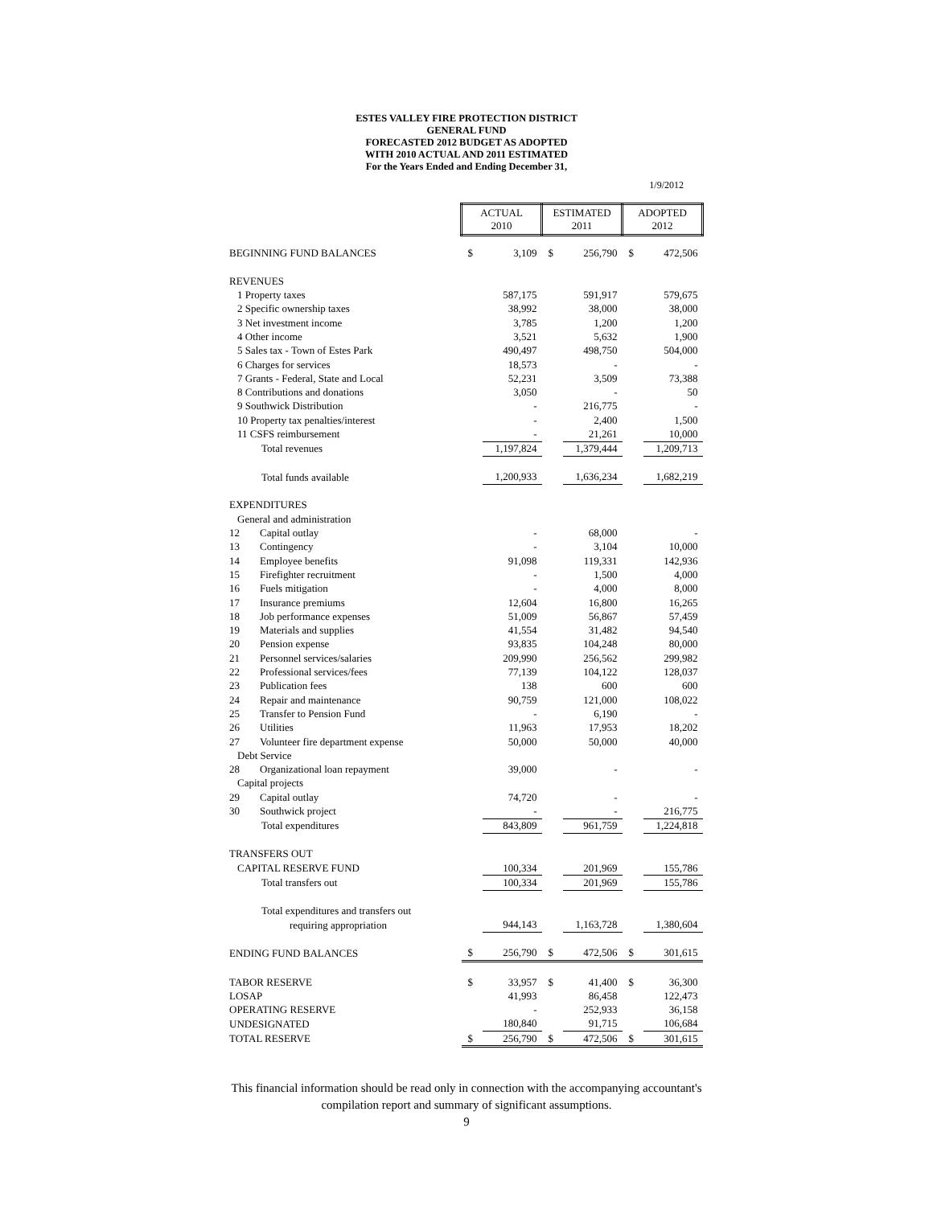ESTES VALLEY FIRE PROTECTION DISTRICT
GENERAL FUND
FORECASTED 2012 BUDGET AS ADOPTED
WITH 2010 ACTUAL AND 2011 ESTIMATED
For the Years Ended and Ending December 31,
1/9/2012
| | ACTUAL 2010 | | ESTIMATED 2011 | | ADOPTED 2012 | |
| BEGINNING FUND BALANCES | $ | 3,109 | $ | 256,790 | $ | 472,506 |
| REVENUES | | | | | | |
| 1 Property taxes | | 587,175 | | 591,917 | | 579,675 |
| 2 Specific ownership taxes | | 38,992 | | 38,000 | | 38,000 |
| 3 Net investment income | | 3,785 | | 1,200 | | 1,200 |
| 4 Other income | | 3,521 | | 5,632 | | 1,900 |
| 5 Sales tax - Town of Estes Park | | 490,497 | | 498,750 | | 504,000 |
| 6 Charges for services | | 18,573 | | - | | - |
| 7 Grants - Federal, State and Local | | 52,231 | | 3,509 | | 73,388 |
| 8 Contributions and donations | | 3,050 | | - | | 50 |
| 9 Southwick Distribution | | - | | 216,775 | | - |
| 10 Property tax penalties/interest | | - | | 2,400 | | 1,500 |
| 11 CSFS reimbursement | | - | | 21,261 | | 10,000 |
| Total revenues | | 1,197,824 | | 1,379,444 | | 1,209,713 |
| Total funds available | | 1,200,933 | | 1,636,234 | | 1,682,219 |
| EXPENDITURES | | | | | | |
| General and administration | | | | | | |
| 12 Capital outlay | | - | | 68,000 | | - |
| 13 Contingency | | - | | 3,104 | | 10,000 |
| 14 Employee benefits | | 91,098 | | 119,331 | | 142,936 |
| 15 Firefighter recruitment | | - | | 1,500 | | 4,000 |
| 16 Fuels mitigation | | - | | 4,000 | | 8,000 |
| 17 Insurance premiums | | 12,604 | | 16,800 | | 16,265 |
| 18 Job performance expenses | | 51,009 | | 56,867 | | 57,459 |
| 19 Materials and supplies | | 41,554 | | 31,482 | | 94,540 |
| 20 Pension expense | | 93,835 | | 104,248 | | 80,000 |
| 21 Personnel services/salaries | | 209,990 | | 256,562 | | 299,982 |
| 22 Professional services/fees | | 77,139 | | 104,122 | | 128,037 |
| 23 Publication fees | | 138 | | 600 | | 600 |
| 24 Repair and maintenance | | 90,759 | | 121,000 | | 108,022 |
| 25 Transfer to Pension Fund | | - | | 6,190 | | - |
| 26 Utilities | | 11,963 | | 17,953 | | 18,202 |
| 27 Volunteer fire department expense | | 50,000 | | 50,000 | | 40,000 |
| Debt Service | | | | | | |
| 28 Organizational loan repayment | | 39,000 | | - | | - |
| Capital projects | | | | | | |
| 29 Capital outlay | | 74,720 | | - | | - |
| 30 Southwick project | | - | | - | | 216,775 |
| Total expenditures | | 843,809 | | 961,759 | | 1,224,818 |
| TRANSFERS OUT | | | | | | |
| CAPITAL RESERVE FUND | | 100,334 | | 201,969 | | 155,786 |
| Total transfers out | | 100,334 | | 201,969 | | 155,786 |
| Total expenditures and transfers out | | | | | | |
| requiring appropriation | | 944,143 | | 1,163,728 | | 1,380,604 |
| ENDING FUND BALANCES | $ | 256,790 | $ | 472,506 | $ | 301,615 |
| TABOR RESERVE | $ | 33,957 | $ | 41,400 | $ | 36,300 |
| LOSAP | | 41,993 | | 86,458 | | 122,473 |
| OPERATING RESERVE | | - | | 252,933 | | 36,158 |
| UNDESIGNATED | | 180,840 | | 91,715 | | 106,684 |
| TOTAL RESERVE | $ | 256,790 | $ | 472,506 | $ | 301,615 |
This financial information should be read only in connection with the accompanying accountant's
compilation report and summary of significant assumptions.
9